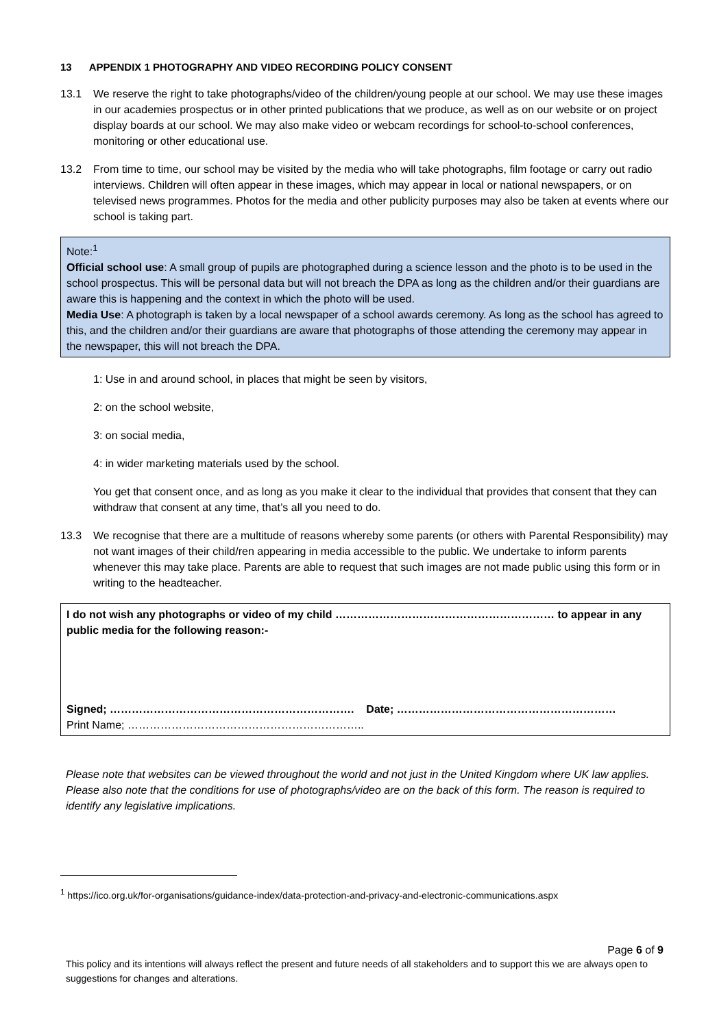13 APPENDIX 1 PHOTOGRAPHY AND VIDEO RECORDING POLICY CONSENT
13.1 We reserve the right to take photographs/video of the children/young people at our school. We may use these images in our academies prospectus or in other printed publications that we produce, as well as on our website or on project display boards at our school. We may also make video or webcam recordings for school-to-school conferences, monitoring or other educational use.
13.2 From time to time, our school may be visited by the media who will take photographs, film footage or carry out radio interviews. Children will often appear in these images, which may appear in local or national newspapers, or on televised news programmes. Photos for the media and other publicity purposes may also be taken at events where our school is taking part.
Note:<sup>1</sup>
Official school use: A small group of pupils are photographed during a science lesson and the photo is to be used in the school prospectus. This will be personal data but will not breach the DPA as long as the children and/or their guardians are aware this is happening and the context in which the photo will be used.
Media Use: A photograph is taken by a local newspaper of a school awards ceremony. As long as the school has agreed to this, and the children and/or their guardians are aware that photographs of those attending the ceremony may appear in the newspaper, this will not breach the DPA.
1: Use in and around school, in places that might be seen by visitors,
2: on the school website,
3: on social media,
4: in wider marketing materials used by the school.
You get that consent once, and as long as you make it clear to the individual that provides that consent that they can withdraw that consent at any time, that’s all you need to do.
13.3 We recognise that there are a multitude of reasons whereby some parents (or others with Parental Responsibility) may not want images of their child/ren appearing in media accessible to the public. We undertake to inform parents whenever this may take place. Parents are able to request that such images are not made public using this form or in writing to the headteacher.
I do not wish any photographs or video of my child …………………………………………………… to appear in any public media for the following reason:-
Signed; …………………………………………………………. Date; ……………………………………………………
Print Name; ………………………………………………………..
Please note that websites can be viewed throughout the world and not just in the United Kingdom where UK law applies. Please also note that the conditions for use of photographs/video are on the back of this form. The reason is required to identify any legislative implications.
<sup>1</sup> https://ico.org.uk/for-organisations/guidance-index/data-protection-and-privacy-and-electronic-communications.aspx
Page 6 of 9
This policy and its intentions will always reflect the present and future needs of all stakeholders and to support this we are always open to suggestions for changes and alterations.